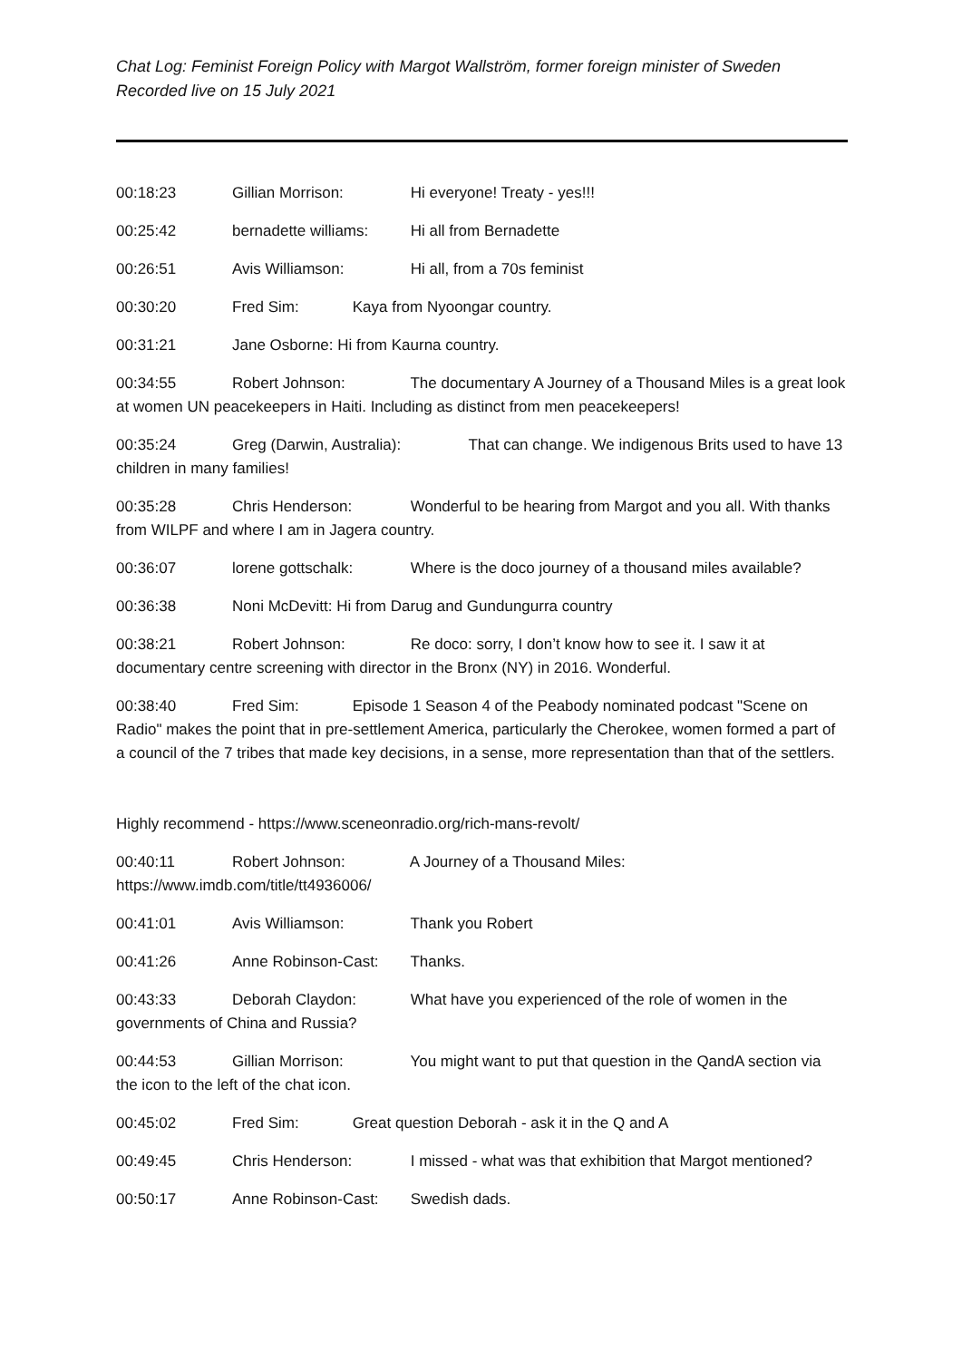Chat Log: Feminist Foreign Policy with Margot Wallström, former foreign minister of Sweden
Recorded live on 15 July 2021
00:18:23 Gillian Morrison: Hi everyone! Treaty - yes!!!
00:25:42 bernadette williams: Hi all from Bernadette
00:26:51 Avis Williamson: Hi all, from a 70s feminist
00:30:20 Fred Sim: Kaya from Nyoongar country.
00:31:21 Jane Osborne: Hi from Kaurna country.
00:34:55 Robert Johnson: The documentary A Journey of a Thousand Miles is a great look at women UN peacekeepers in Haiti. Including as distinct from men peacekeepers!
00:35:24 Greg (Darwin, Australia): That can change. We indigenous Brits used to have 13 children in many families!
00:35:28 Chris Henderson: Wonderful to be hearing from Margot and you all. With thanks from WILPF and where I am in Jagera country.
00:36:07 lorene gottschalk: Where is the doco journey of a thousand miles available?
00:36:38 Noni McDevitt: Hi from Darug and Gundungurra country
00:38:21 Robert Johnson: Re doco: sorry, I don’t know how to see it. I saw it at documentary centre screening with director in the Bronx (NY) in 2016. Wonderful.
00:38:40 Fred Sim: Episode 1 Season 4 of the Peabody nominated podcast "Scene on Radio" makes the point that in pre-settlement America, particularly the Cherokee, women formed a part of a council of the 7 tribes that made key decisions, in a sense, more representation than that of the settlers.
Highly recommend - https://www.sceneonradio.org/rich-mans-revolt/
00:40:11 Robert Johnson: A Journey of a Thousand Miles:
https://www.imdb.com/title/tt4936006/
00:41:01 Avis Williamson: Thank you Robert
00:41:26 Anne Robinson-Cast: Thanks.
00:43:33 Deborah Claydon: What have you experienced of the role of women in the governments of China and Russia?
00:44:53 Gillian Morrison: You might want to put that question in the QandA section via the icon to the left of the chat icon.
00:45:02 Fred Sim: Great question Deborah - ask it in the Q and A
00:49:45 Chris Henderson: I missed - what was that exhibition that Margot mentioned?
00:50:17 Anne Robinson-Cast: Swedish dads.